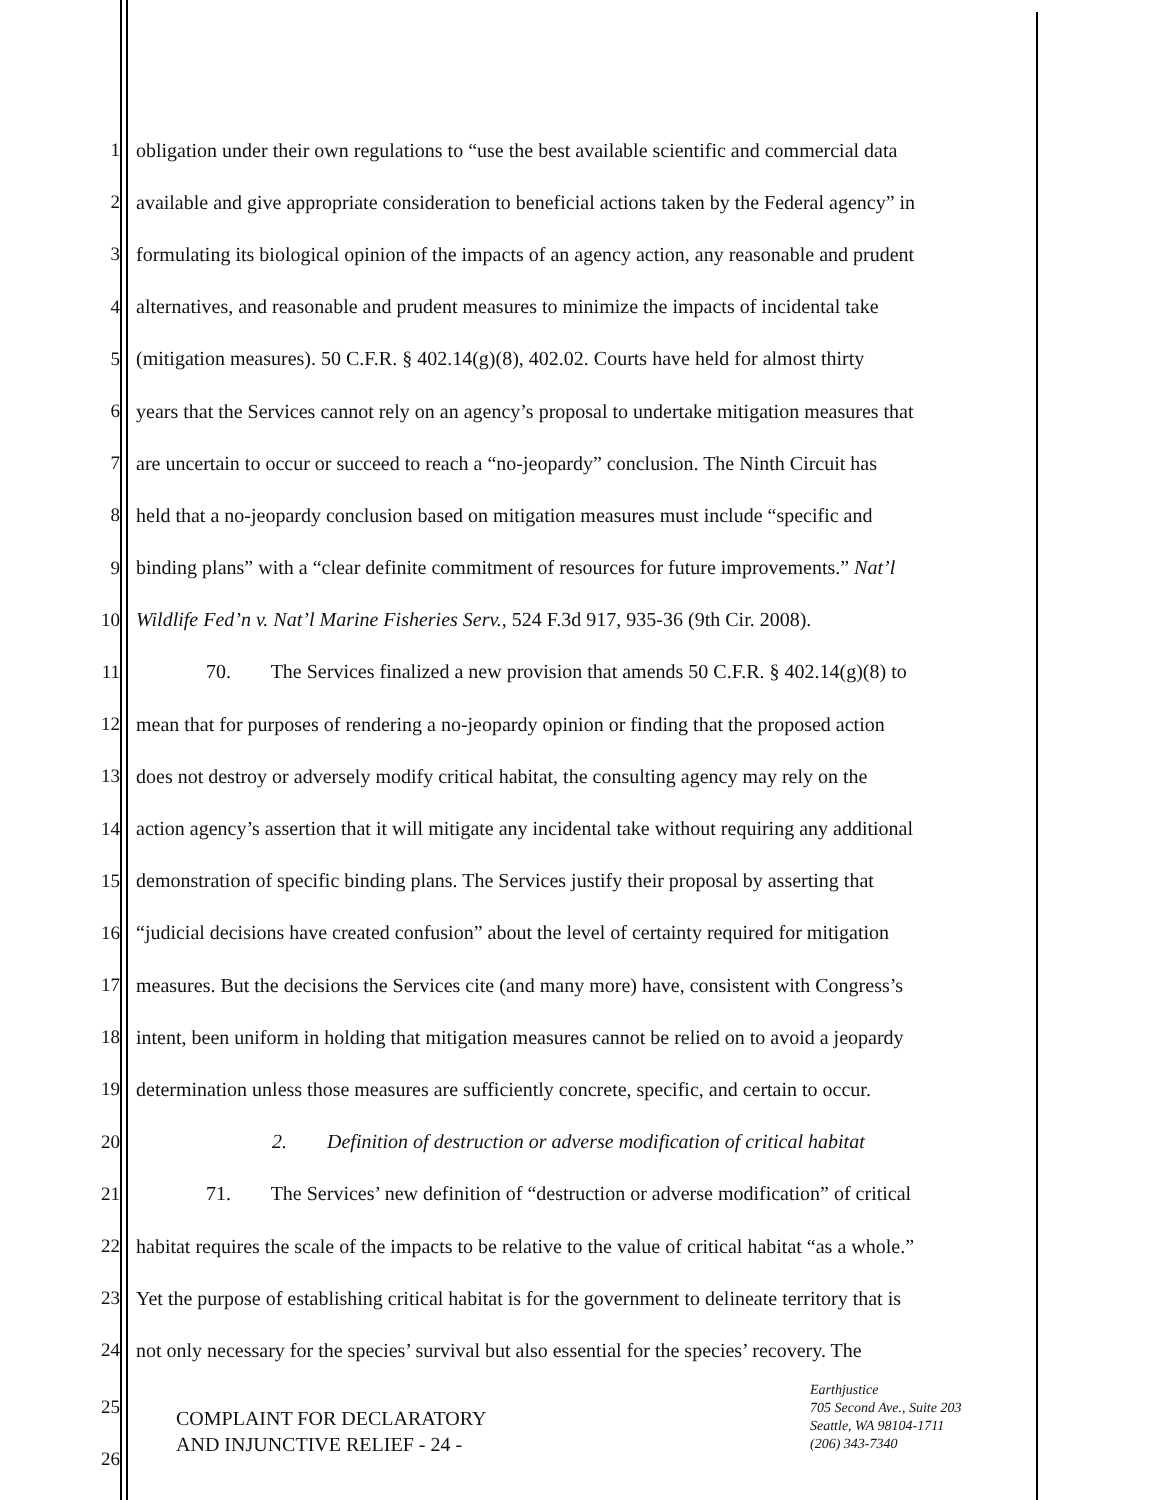1 obligation under their own regulations to “use the best available scientific and commercial data
2 available and give appropriate consideration to beneficial actions taken by the Federal agency” in
3 formulating its biological opinion of the impacts of an agency action, any reasonable and prudent
4 alternatives, and reasonable and prudent measures to minimize the impacts of incidental take
5 (mitigation measures). 50 C.F.R. § 402.14(g)(8), 402.02. Courts have held for almost thirty
6 years that the Services cannot rely on an agency’s proposal to undertake mitigation measures that
7 are uncertain to occur or succeed to reach a “no-jeopardy” conclusion. The Ninth Circuit has
8 held that a no-jeopardy conclusion based on mitigation measures must include “specific and
9 binding plans” with a “clear definite commitment of resources for future improvements.” Nat’l
10 Wildlife Fed’n v. Nat’l Marine Fisheries Serv., 524 F.3d 917, 935-36 (9th Cir. 2008).
11 70. The Services finalized a new provision that amends 50 C.F.R. § 402.14(g)(8) to
12 mean that for purposes of rendering a no-jeopardy opinion or finding that the proposed action
13 does not destroy or adversely modify critical habitat, the consulting agency may rely on the
14 action agency’s assertion that it will mitigate any incidental take without requiring any additional
15 demonstration of specific binding plans. The Services justify their proposal by asserting that
16 “judicial decisions have created confusion” about the level of certainty required for mitigation
17 measures. But the decisions the Services cite (and many more) have, consistent with Congress’s
18 intent, been uniform in holding that mitigation measures cannot be relied on to avoid a jeopardy
19 determination unless those measures are sufficiently concrete, specific, and certain to occur.
20 2. Definition of destruction or adverse modification of critical habitat
21 71. The Services’ new definition of “destruction or adverse modification” of critical
22 habitat requires the scale of the impacts to be relative to the value of critical habitat “as a whole.”
23 Yet the purpose of establishing critical habitat is for the government to delineate territory that is
24 not only necessary for the species’ survival but also essential for the species’ recovery. The
25
26
COMPLAINT FOR DECLARATORY
AND INJUNCTIVE RELIEF - 24 -
Earthjustice
705 Second Ave., Suite 203
Seattle, WA 98104-1711
(206) 343-7340